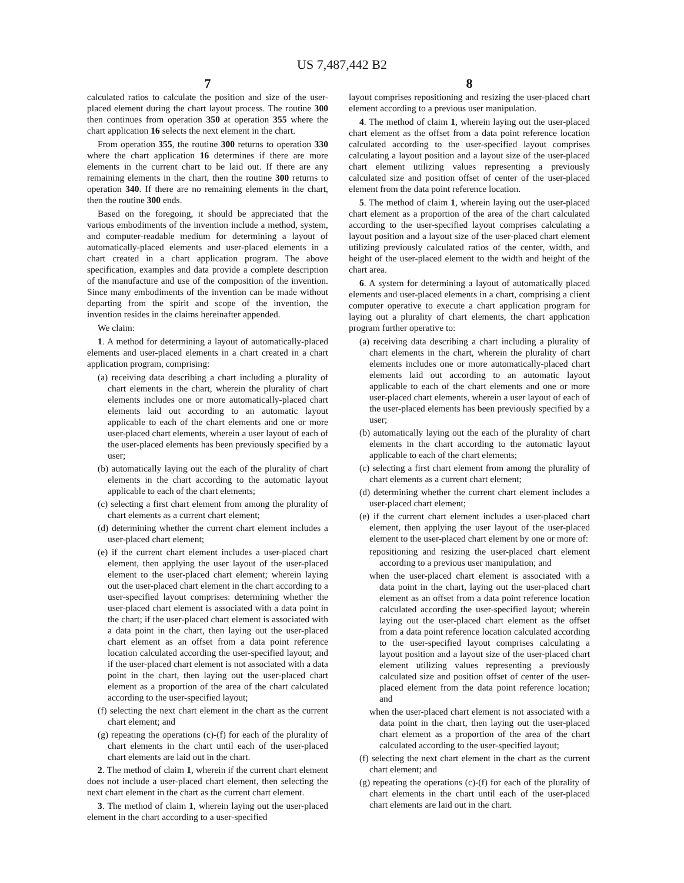US 7,487,442 B2
7
calculated ratios to calculate the position and size of the user-placed element during the chart layout process. The routine 300 then continues from operation 350 at operation 355 where the chart application 16 selects the next element in the chart.
From operation 355, the routine 300 returns to operation 330 where the chart application 16 determines if there are more elements in the current chart to be laid out. If there are any remaining elements in the chart, then the routine 300 returns to operation 340. If there are no remaining elements in the chart, then the routine 300 ends.
Based on the foregoing, it should be appreciated that the various embodiments of the invention include a method, system, and computer-readable medium for determining a layout of automatically-placed elements and user-placed elements in a chart created in a chart application program. The above specification, examples and data provide a complete description of the manufacture and use of the composition of the invention. Since many embodiments of the invention can be made without departing from the spirit and scope of the invention, the invention resides in the claims hereinafter appended.
We claim:
1. A method for determining a layout of automatically-placed elements and user-placed elements in a chart created in a chart application program, comprising:
(a) receiving data describing a chart including a plurality of chart elements in the chart, wherein the plurality of chart elements includes one or more automatically-placed chart elements laid out according to an automatic layout applicable to each of the chart elements and one or more user-placed chart elements, wherein a user layout of each of the user-placed elements has been previously specified by a user;
(b) automatically laying out the each of the plurality of chart elements in the chart according to the automatic layout applicable to each of the chart elements;
(c) selecting a first chart element from among the plurality of chart elements as a current chart element;
(d) determining whether the current chart element includes a user-placed chart element;
(e) if the current chart element includes a user-placed chart element, then applying the user layout of the user-placed element to the user-placed chart element; wherein laying out the user-placed chart element in the chart according to a user-specified layout comprises: determining whether the user-placed chart element is associated with a data point in the chart; if the user-placed chart element is associated with a data point in the chart, then laying out the user-placed chart element as an offset from a data point reference location calculated according the user-specified layout; and if the user-placed chart element is not associated with a data point in the chart, then laying out the user-placed chart element as a proportion of the area of the chart calculated according to the user-specified layout;
(f) selecting the next chart element in the chart as the current chart element; and
(g) repeating the operations (c)-(f) for each of the plurality of chart elements in the chart until each of the user-placed chart elements are laid out in the chart.
2. The method of claim 1, wherein if the current chart element does not include a user-placed chart element, then selecting the next chart element in the chart as the current chart element.
3. The method of claim 1, wherein laying out the user-placed element in the chart according to a user-specified
8
layout comprises repositioning and resizing the user-placed chart element according to a previous user manipulation.
4. The method of claim 1, wherein laying out the user-placed chart element as the offset from a data point reference location calculated according to the user-specified layout comprises calculating a layout position and a layout size of the user-placed chart element utilizing values representing a previously calculated size and position offset of center of the user-placed element from the data point reference location.
5. The method of claim 1, wherein laying out the user-placed chart element as a proportion of the area of the chart calculated according to the user-specified layout comprises calculating a layout position and a layout size of the user-placed chart element utilizing previously calculated ratios of the center, width, and height of the user-placed element to the width and height of the chart area.
6. A system for determining a layout of automatically placed elements and user-placed elements in a chart, comprising a client computer operative to execute a chart application program for laying out a plurality of chart elements, the chart application program further operative to:
(a) receiving data describing a chart including a plurality of chart elements in the chart, wherein the plurality of chart elements includes one or more automatically-placed chart elements laid out according to an automatic layout applicable to each of the chart elements and one or more user-placed chart elements, wherein a user layout of each of the user-placed elements has been previously specified by a user;
(b) automatically laying out the each of the plurality of chart elements in the chart according to the automatic layout applicable to each of the chart elements;
(c) selecting a first chart element from among the plurality of chart elements as a current chart element;
(d) determining whether the current chart element includes a user-placed chart element;
(e) if the current chart element includes a user-placed chart element, then applying the user layout of the user-placed element to the user-placed chart element by one or more of:
repositioning and resizing the user-placed chart element according to a previous user manipulation; and
when the user-placed chart element is associated with a data point in the chart, laying out the user-placed chart element as an offset from a data point reference location calculated according the user-specified layout; wherein laying out the user-placed chart element as the offset from a data point reference location calculated according to the user-specified layout comprises calculating a layout position and a layout size of the user-placed chart element utilizing values representing a previously calculated size and position offset of center of the user-placed element from the data point reference location; and
when the user-placed chart element is not associated with a data point in the chart, then laying out the user-placed chart element as a proportion of the area of the chart calculated according to the user-specified layout;
(f) selecting the next chart element in the chart as the current chart element; and
(g) repeating the operations (c)-(f) for each of the plurality of chart elements in the chart until each of the user-placed chart elements are laid out in the chart.